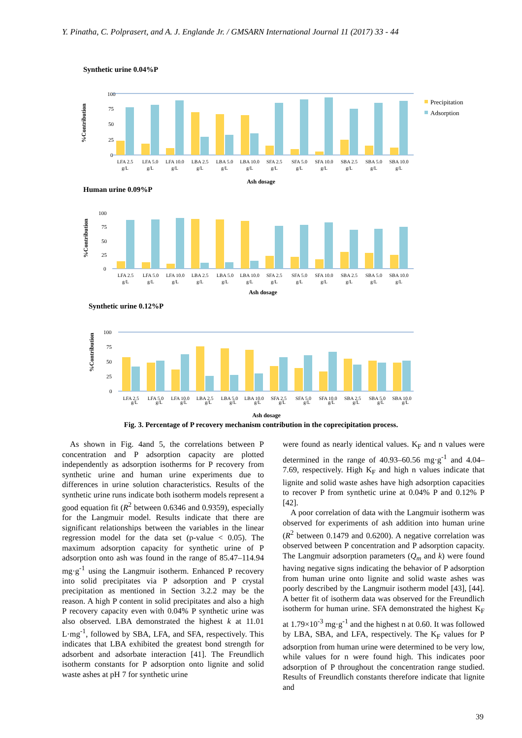Y. Pinatha, C. Polprasert, and A. J. Englande Jr. / GMSARN International Journal 11 (2017) 33 - 44
Synthetic urine 0.04%P
%Contribution
100
75
50
25
0
LFA 2.5
LFA 5.0
LFA 10.0
LBA 2.5
LBA 5.0
LBA 10.0
SFA 2.5
SFA 5.0
SFA 10.0
SBA 2.5
SBA 5.0
SBA 10.0
g/L
g/L
g/L
g/L
g/L
g/L
g/L
g/L
g/L
g/L
g/L
g/L
Precipitation
Adsorption
Ash dosage
Human urine 0.09%P
%Contribution
100
75
50
25
0
LFA 2.5
LFA 5.0
LFA 10.0
LBA 2.5
LBA 5.0
LBA 10.0
SFA 2.5
SFA 5.0
SFA 10.0
SBA 2.5
SBA 5.0
SBA 10.0
g/L
g/L
g/L
g/L
g/L
g/L
g/L
g/L
g/L
g/L
g/L
g/L
Ash dosage
Synthetic urine 0.12%P
%Contribution
100
75
50
25
0
LFA 2.5
LFA 5.0
LFA 10.0
LBA 2.5
LBA 5.0
LBA 10.0
SFA 2.5
SFA 5.0
SFA 10.0
SBA 2.5
SBA 5.0
SBA 10.0
g/L g/L g/L g/L g/L g/L g/L g/L g/L g/L g/L g/L
Ash dosage
Fig. 3. Percentage of P recovery mechanism contribution in the coprecipitation process.
As shown in Fig. 4and 5, the correlations between P concentration and P adsorption capacity are plotted independently as adsorption isotherms for P recovery from synthetic urine and human urine experiments due to differences in urine solution characteristics. Results of the synthetic urine runs indicate both isotherm models represent a good equation fit (R<sup>2</sup> between 0.6346 and 0.9359), especially for the Langmuir model. Results indicate that there are significant relationships between the variables in the linear regression model for the data set (p-value < 0.05). The maximum adsorption capacity for synthetic urine of P adsorption onto ash was found in the range of 85.47–114.94 mg·g<sup>-1</sup> using the Langmuir isotherm. Enhanced P recovery into solid precipitates via P adsorption and P crystal precipitation as mentioned in Section 3.2.2 may be the reason. A high P content in solid precipitates and also a high P recovery capacity even with 0.04% P synthetic urine was also observed. LBA demonstrated the highest k at 11.01 L·mg<sup>-1</sup>, followed by SBA, LFA, and SFA, respectively. This indicates that LBA exhibited the greatest bond strength for adsorbent and adsorbate interaction [41]. The Freundlich isotherm constants for P adsorption onto lignite and solid waste ashes at pH 7 for synthetic urine
were found as nearly identical values. K<sub>F</sub> and n values were determined in the range of 40.93–60.56 mg·g<sup>-1</sup> and 4.04–7.69, respectively. High K<sub>F</sub> and high n values indicate that lignite and solid waste ashes have high adsorption capacities to recover P from synthetic urine at 0.04% P and 0.12% P [42].
A poor correlation of data with the Langmuir isotherm was observed for experiments of ash addition into human urine (R<sup>2</sup> between 0.1479 and 0.6200). A negative correlation was observed between P concentration and P adsorption capacity. The Langmuir adsorption parameters (Q<sub>m</sub> and k) were found having negative signs indicating the behavior of P adsorption from human urine onto lignite and solid waste ashes was poorly described by the Langmuir isotherm model [43], [44]. A better fit of isotherm data was observed for the Freundlich isotherm for human urine. SFA demonstrated the highest K<sub>F</sub> at 1.79×10<sup>-3</sup> mg·g<sup>-1</sup> and the highest n at 0.60. It was followed by LBA, SBA, and LFA, respectively. The K<sub>F</sub> values for P adsorption from human urine were determined to be very low, while values for n were found high. This indicates poor adsorption of P throughout the concentration range studied. Results of Freundlich constants therefore indicate that lignite and
39